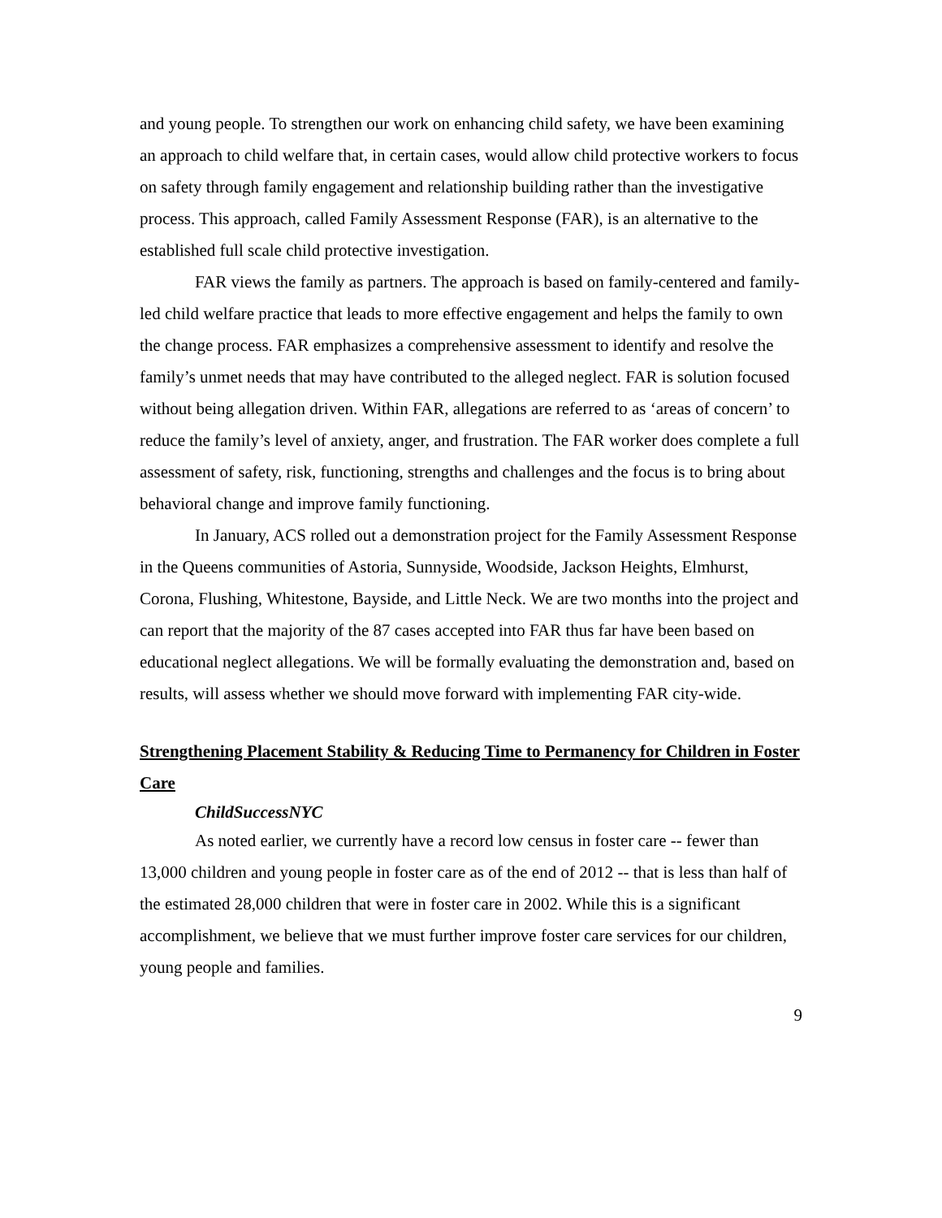and young people. To strengthen our work on enhancing child safety, we have been examining an approach to child welfare that, in certain cases, would allow child protective workers to focus on safety through family engagement and relationship building rather than the investigative process. This approach, called Family Assessment Response (FAR), is an alternative to the established full scale child protective investigation.
FAR views the family as partners. The approach is based on family-centered and family-led child welfare practice that leads to more effective engagement and helps the family to own the change process. FAR emphasizes a comprehensive assessment to identify and resolve the family’s unmet needs that may have contributed to the alleged neglect. FAR is solution focused without being allegation driven. Within FAR, allegations are referred to as ‘areas of concern’ to reduce the family’s level of anxiety, anger, and frustration. The FAR worker does complete a full assessment of safety, risk, functioning, strengths and challenges and the focus is to bring about behavioral change and improve family functioning.
In January, ACS rolled out a demonstration project for the Family Assessment Response in the Queens communities of Astoria, Sunnyside, Woodside, Jackson Heights, Elmhurst, Corona, Flushing, Whitestone, Bayside, and Little Neck. We are two months into the project and can report that the majority of the 87 cases accepted into FAR thus far have been based on educational neglect allegations. We will be formally evaluating the demonstration and, based on results, will assess whether we should move forward with implementing FAR city-wide.
Strengthening Placement Stability & Reducing Time to Permanency for Children in Foster Care
ChildSuccessNYC
As noted earlier, we currently have a record low census in foster care -- fewer than 13,000 children and young people in foster care as of the end of 2012 -- that is less than half of the estimated 28,000 children that were in foster care in 2002. While this is a significant accomplishment, we believe that we must further improve foster care services for our children, young people and families.
9